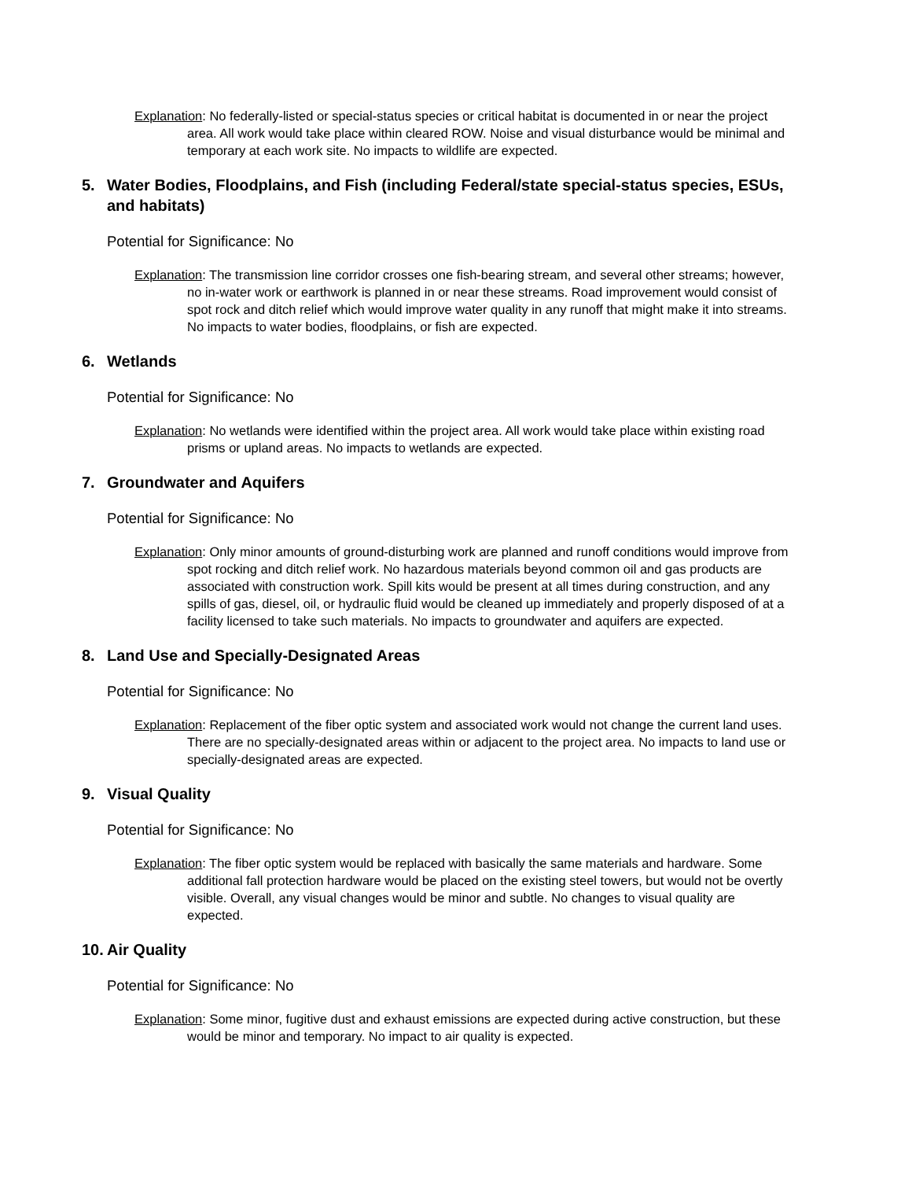Explanation: No federally-listed or special-status species or critical habitat is documented in or near the project area. All work would take place within cleared ROW. Noise and visual disturbance would be minimal and temporary at each work site. No impacts to wildlife are expected.
5. Water Bodies, Floodplains, and Fish (including Federal/state special-status species, ESUs, and habitats)
Potential for Significance: No
Explanation: The transmission line corridor crosses one fish-bearing stream, and several other streams; however, no in-water work or earthwork is planned in or near these streams. Road improvement would consist of spot rock and ditch relief which would improve water quality in any runoff that might make it into streams. No impacts to water bodies, floodplains, or fish are expected.
6. Wetlands
Potential for Significance: No
Explanation: No wetlands were identified within the project area. All work would take place within existing road prisms or upland areas. No impacts to wetlands are expected.
7. Groundwater and Aquifers
Potential for Significance: No
Explanation: Only minor amounts of ground-disturbing work are planned and runoff conditions would improve from spot rocking and ditch relief work. No hazardous materials beyond common oil and gas products are associated with construction work. Spill kits would be present at all times during construction, and any spills of gas, diesel, oil, or hydraulic fluid would be cleaned up immediately and properly disposed of at a facility licensed to take such materials. No impacts to groundwater and aquifers are expected.
8. Land Use and Specially-Designated Areas
Potential for Significance: No
Explanation: Replacement of the fiber optic system and associated work would not change the current land uses. There are no specially-designated areas within or adjacent to the project area. No impacts to land use or specially-designated areas are expected.
9. Visual Quality
Potential for Significance: No
Explanation: The fiber optic system would be replaced with basically the same materials and hardware. Some additional fall protection hardware would be placed on the existing steel towers, but would not be overtly visible. Overall, any visual changes would be minor and subtle. No changes to visual quality are expected.
10. Air Quality
Potential for Significance: No
Explanation: Some minor, fugitive dust and exhaust emissions are expected during active construction, but these would be minor and temporary. No impact to air quality is expected.